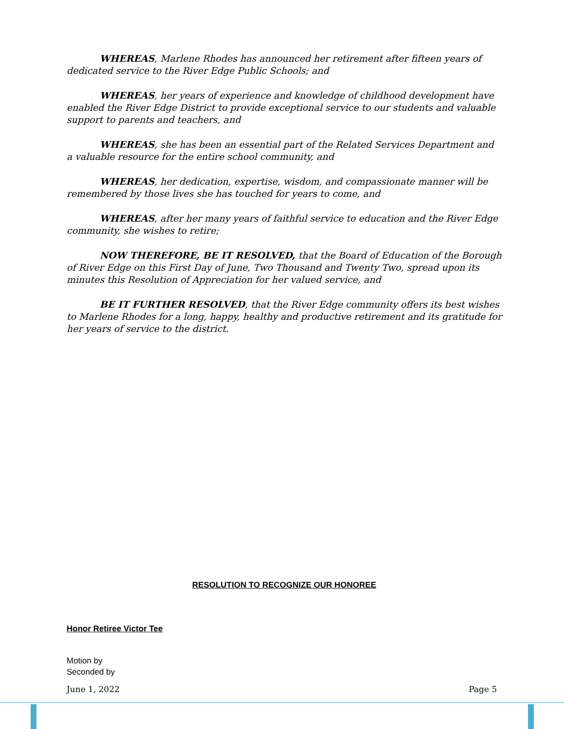WHEREAS, Marlene Rhodes has announced her retirement after fifteen years of dedicated service to the River Edge Public Schools; and
WHEREAS, her years of experience and knowledge of childhood development have enabled the River Edge District to provide exceptional service to our students and valuable support to parents and teachers, and
WHEREAS, she has been an essential part of the Related Services Department and a valuable resource for the entire school community, and
WHEREAS, her dedication, expertise, wisdom, and compassionate manner will be remembered by those lives she has touched for years to come, and
WHEREAS, after her many years of faithful service to education and the River Edge community, she wishes to retire;
NOW THEREFORE, BE IT RESOLVED, that the Board of Education of the Borough of River Edge on this First Day of June, Two Thousand and Twenty Two, spread upon its minutes this Resolution of Appreciation for her valued service, and
BE IT FURTHER RESOLVED, that the River Edge community offers its best wishes to Marlene Rhodes for a long, happy, healthy and productive retirement and its gratitude for her years of service to the district.
RESOLUTION TO RECOGNIZE OUR HONOREE
Honor Retiree Victor Tee
Motion by
Seconded by
June 1, 2022 Page 5